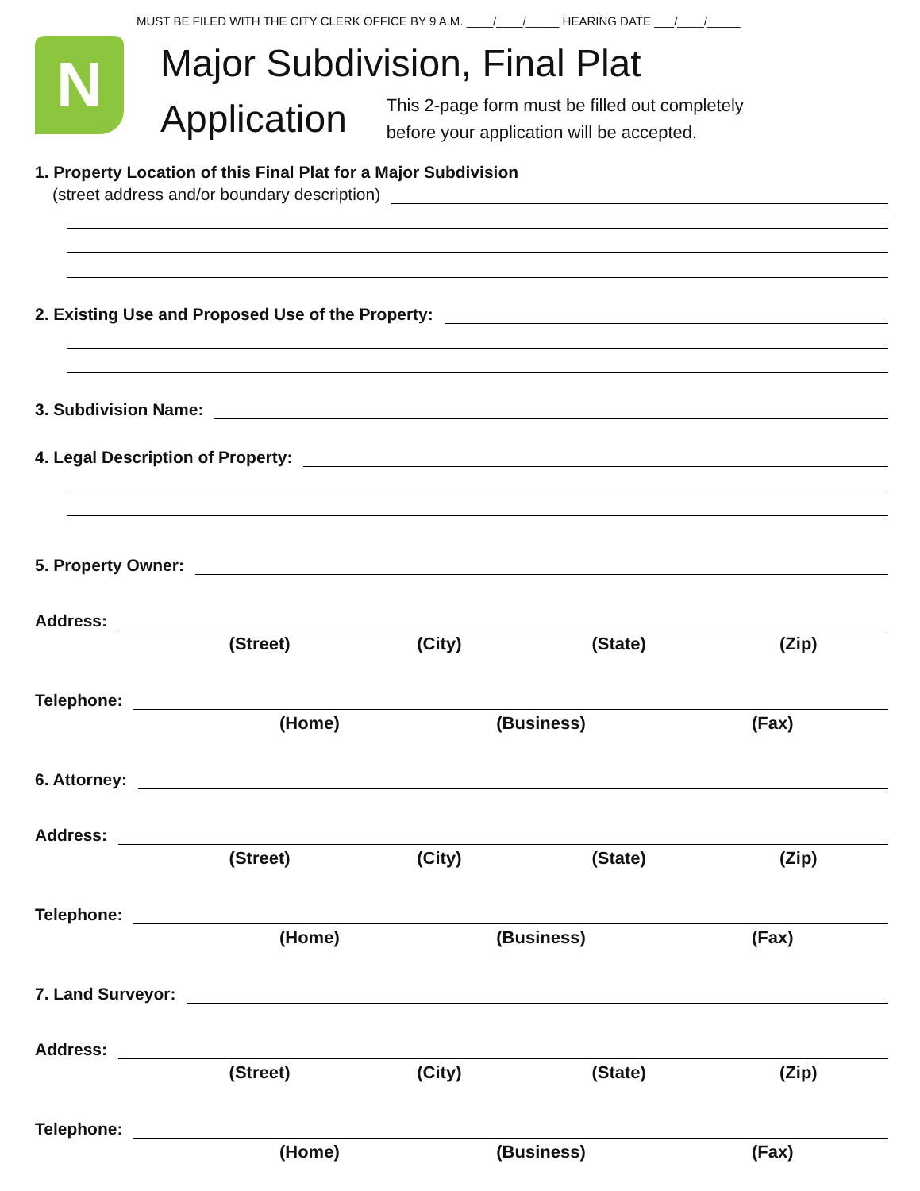MUST BE FILED WITH THE CITY CLERK OFFICE BY 9 A.M. ____/____/_____ HEARING DATE ___/____/_____
N
Major Subdivision, Final Plat
Application
This 2-page form must be filled out completely
before your application will be accepted.
1. Property Location of this Final Plat for a Major Subdivision
(street address and/or boundary description)
2. Existing Use and Proposed Use of the Property:
3. Subdivision Name:
4. Legal Description of Property:
5. Property Owner:
Address:
(Street) (City) (State) (Zip)
Telephone:
(Home) (Business) (Fax)
6. Attorney:
Address:
(Street) (City) (State) (Zip)
Telephone:
(Home) (Business) (Fax)
7. Land Surveyor:
Address:
(Street) (City) (State) (Zip)
Telephone:
(Home) (Business) (Fax)